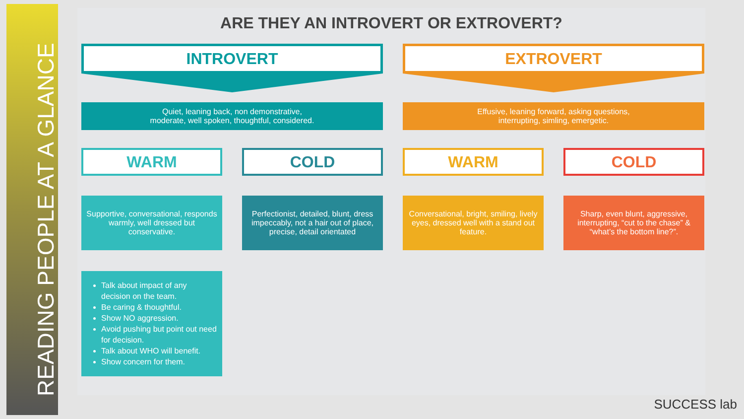READING PEOPLE AT A GLANCE
ARE THEY AN INTROVERT OR EXTROVERT?
INTROVERT
Quiet, leaning back, non demonstrative,
moderate, well spoken, thoughtful, considered.
EXTROVERT
Effusive, leaning forward, asking questions,
interrupting, simling, emergetic.
WARM
Supportive, conversational, responds warmly, well dressed but conservative.
Talk about impact of any decision on the team.
Be caring & thoughtful.
Show NO aggression.
Avoid pushing but point out need for decision.
Talk about WHO will benefit.
Show concern for them.
COLD
Perfectionist, detailed, blunt, dress impeccably, not a hair out of place, precise, detail orientated
WARM
Conversational, bright, smiling, lively eyes, dressed well with a stand out feature.
COLD
Sharp, even blunt, aggressive, interrupting, “cut to the chase” & “what’s the bottom line?”.
SUCCESS lab